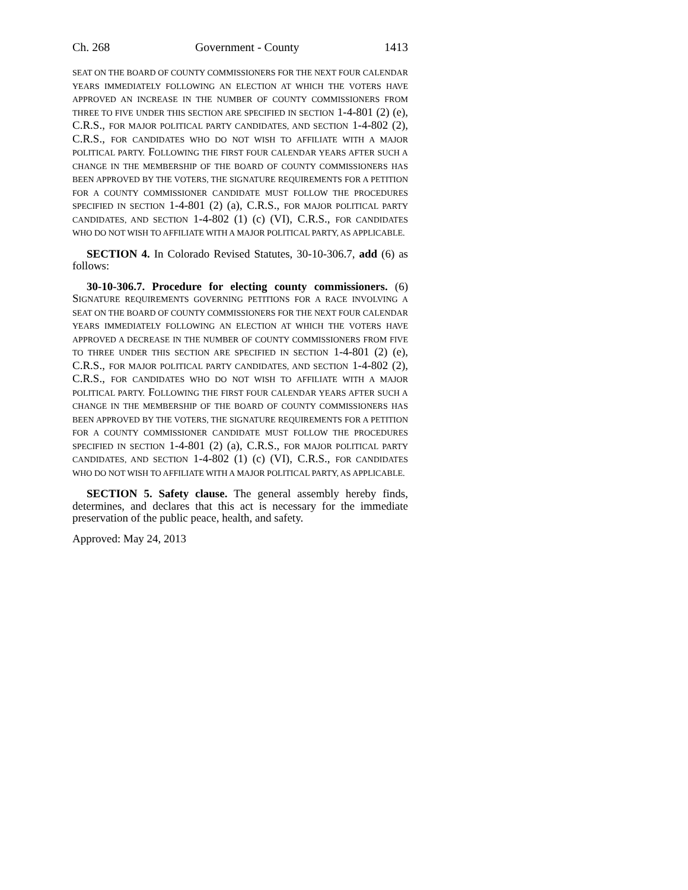Ch. 268 Government - County 1413
SEAT ON THE BOARD OF COUNTY COMMISSIONERS FOR THE NEXT FOUR CALENDAR YEARS IMMEDIATELY FOLLOWING AN ELECTION AT WHICH THE VOTERS HAVE APPROVED AN INCREASE IN THE NUMBER OF COUNTY COMMISSIONERS FROM THREE TO FIVE UNDER THIS SECTION ARE SPECIFIED IN SECTION 1-4-801 (2) (e), C.R.S., FOR MAJOR POLITICAL PARTY CANDIDATES, AND SECTION 1-4-802 (2), C.R.S., FOR CANDIDATES WHO DO NOT WISH TO AFFILIATE WITH A MAJOR POLITICAL PARTY. FOLLOWING THE FIRST FOUR CALENDAR YEARS AFTER SUCH A CHANGE IN THE MEMBERSHIP OF THE BOARD OF COUNTY COMMISSIONERS HAS BEEN APPROVED BY THE VOTERS, THE SIGNATURE REQUIREMENTS FOR A PETITION FOR A COUNTY COMMISSIONER CANDIDATE MUST FOLLOW THE PROCEDURES SPECIFIED IN SECTION 1-4-801 (2) (a), C.R.S., FOR MAJOR POLITICAL PARTY CANDIDATES, AND SECTION 1-4-802 (1) (c) (VI), C.R.S., FOR CANDIDATES WHO DO NOT WISH TO AFFILIATE WITH A MAJOR POLITICAL PARTY, AS APPLICABLE.
SECTION 4. In Colorado Revised Statutes, 30-10-306.7, add (6) as follows:
30-10-306.7. Procedure for electing county commissioners. (6) SIGNATURE REQUIREMENTS GOVERNING PETITIONS FOR A RACE INVOLVING A SEAT ON THE BOARD OF COUNTY COMMISSIONERS FOR THE NEXT FOUR CALENDAR YEARS IMMEDIATELY FOLLOWING AN ELECTION AT WHICH THE VOTERS HAVE APPROVED A DECREASE IN THE NUMBER OF COUNTY COMMISSIONERS FROM FIVE TO THREE UNDER THIS SECTION ARE SPECIFIED IN SECTION 1-4-801 (2) (e), C.R.S., FOR MAJOR POLITICAL PARTY CANDIDATES, AND SECTION 1-4-802 (2), C.R.S., FOR CANDIDATES WHO DO NOT WISH TO AFFILIATE WITH A MAJOR POLITICAL PARTY. FOLLOWING THE FIRST FOUR CALENDAR YEARS AFTER SUCH A CHANGE IN THE MEMBERSHIP OF THE BOARD OF COUNTY COMMISSIONERS HAS BEEN APPROVED BY THE VOTERS, THE SIGNATURE REQUIREMENTS FOR A PETITION FOR A COUNTY COMMISSIONER CANDIDATE MUST FOLLOW THE PROCEDURES SPECIFIED IN SECTION 1-4-801 (2) (a), C.R.S., FOR MAJOR POLITICAL PARTY CANDIDATES, AND SECTION 1-4-802 (1) (c) (VI), C.R.S., FOR CANDIDATES WHO DO NOT WISH TO AFFILIATE WITH A MAJOR POLITICAL PARTY, AS APPLICABLE.
SECTION 5. Safety clause. The general assembly hereby finds, determines, and declares that this act is necessary for the immediate preservation of the public peace, health, and safety.
Approved: May 24, 2013